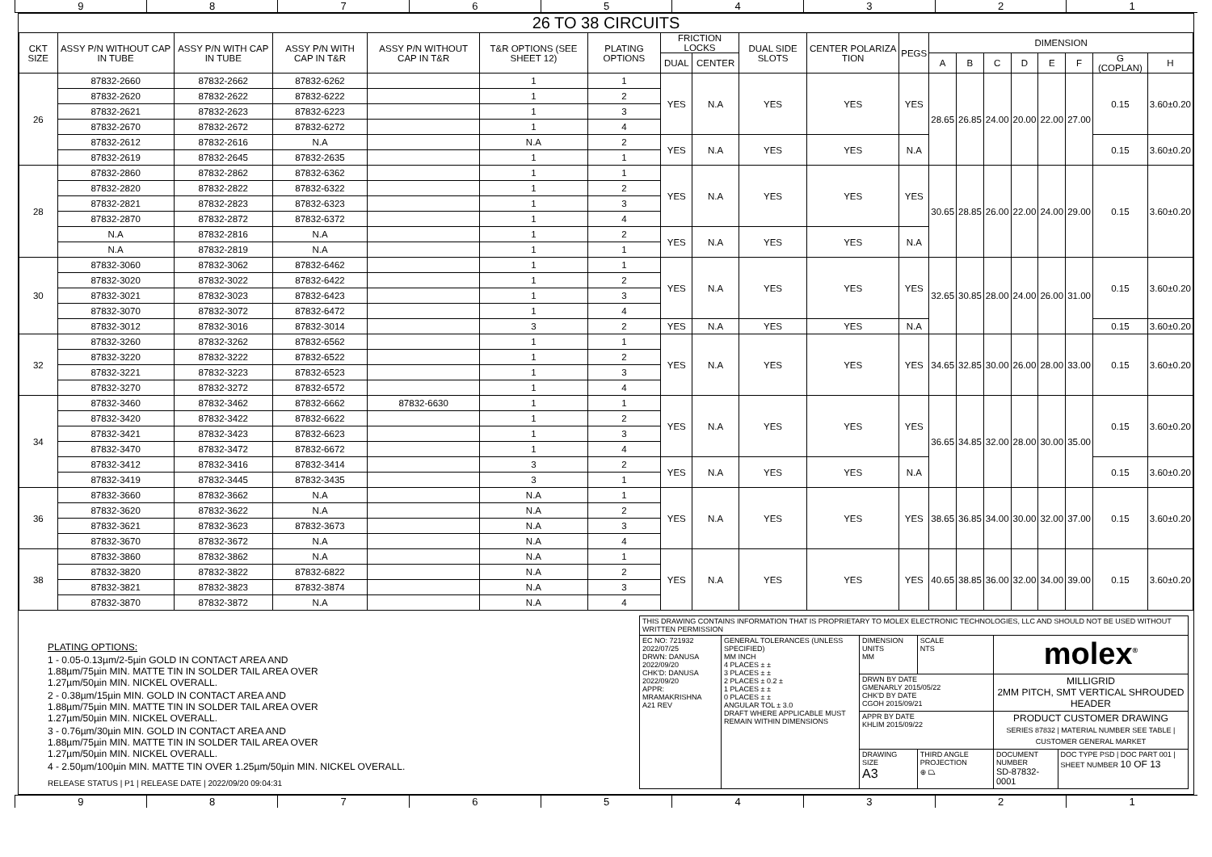9 8 7 6 5 4 3 2 1
26 TO 38 CIRCUITS
| CKT SIZE | ASSY P/N WITHOUT CAP IN TUBE | ASSY P/N WITH CAP IN TUBE | ASSY P/N WITH CAP IN T&R | ASSY P/N WITHOUT CAP IN T&R | T&R OPTIONS (SEE SHEET 12) | PLATING OPTIONS | FRICTION LOCKS | | DUAL SIDE SLOTS | CENTER POLARIZA TION | PEGS | DIMENSION | | | | | | | |
| --- | --- | --- | --- | --- | --- | --- | --- | --- | --- | --- | --- | --- | --- | --- | --- | --- | --- | --- | --- |
| | | | | | | | DUAL | CENTER | | | | A | B | C | D | E | F | G (COPLAN) | H |
| 26 | 87832-2660 | 87832-2662 | 87832-6262 | | 1 | 1 | YES | N.A | YES | YES | YES | 28.65 | 26.85 | 24.00 | 20.00 | 22.00 | 27.00 | 0.15 | 3.60±0.20 |
| | 87832-2620 | 87832-2622 | 87832-6222 | | 1 | 2 | | | | | | | | | | | | | |
| | 87832-2621 | 87832-2623 | 87832-6223 | | 1 | 3 | | | | | | | | | | | | | |
| | 87832-2670 | 87832-2672 | 87832-6272 | | 1 | 4 | | | | | | | | | | | | | |
| | 87832-2612 | 87832-2616 | N.A | | N.A | 2 | YES | N.A | YES | YES | N.A | | | | | | | 0.15 | 3.60±0.20 |
| | 87832-2619 | 87832-2645 | 87832-2635 | | 1 | 1 | | | | | | | | | | | | | |
| 28 | 87832-2860 | 87832-2862 | 87832-6362 | | 1 | 1 | YES | N.A | YES | YES | YES | 30.65 | 28.85 | 26.00 | 22.00 | 24.00 | 29.00 | 0.15 | 3.60±0.20 |
| | 87832-2820 | 87832-2822 | 87832-6322 | | 1 | 2 | | | | | | | | | | | | | |
| | 87832-2821 | 87832-2823 | 87832-6323 | | 1 | 3 | | | | | | | | | | | | | |
| | 87832-2870 | 87832-2872 | 87832-6372 | | 1 | 4 | | | | | | | | | | | | | |
| | N.A | 87832-2816 | N.A | | 1 | 2 | YES | N.A | YES | YES | N.A | | | | | | | | |
| | N.A | 87832-2819 | N.A | | 1 | 1 | | | | | | | | | | | | | |
| 30 | 87832-3060 | 87832-3062 | 87832-6462 | | 1 | 1 | YES | N.A | YES | YES | YES | 32.65 | 30.85 | 28.00 | 24.00 | 26.00 | 31.00 | 0.15 | 3.60±0.20 |
| | 87832-3020 | 87832-3022 | 87832-6422 | | 1 | 2 | | | | | | | | | | | | | |
| | 87832-3021 | 87832-3023 | 87832-6423 | | 1 | 3 | | | | | | | | | | | | | |
| | 87832-3070 | 87832-3072 | 87832-6472 | | 1 | 4 | | | | | | | | | | | | | |
| | 87832-3012 | 87832-3016 | 87832-3014 | | 3 | 2 | YES | N.A | YES | YES | N.A | | | | | | | 0.15 | 3.60±0.20 |
| 32 | 87832-3260 | 87832-3262 | 87832-6562 | | 1 | 1 | YES | N.A | YES | YES | YES | 34.65 | 32.85 | 30.00 | 26.00 | 28.00 | 33.00 | 0.15 | 3.60±0.20 |
| | 87832-3220 | 87832-3222 | 87832-6522 | | 1 | 2 | | | | | | | | | | | | | |
| | 87832-3221 | 87832-3223 | 87832-6523 | | 1 | 3 | | | | | | | | | | | | | |
| | 87832-3270 | 87832-3272 | 87832-6572 | | 1 | 4 | | | | | | | | | | | | | |
| 34 | 87832-3460 | 87832-3462 | 87832-6662 | 87832-6630 | 1 | 1 | YES | N.A | YES | YES | YES | 36.65 | 34.85 | 32.00 | 28.00 | 30.00 | 35.00 | 0.15 | 3.60±0.20 |
| | 87832-3420 | 87832-3422 | 87832-6622 | | 1 | 2 | | | | | | | | | | | | | |
| | 87832-3421 | 87832-3423 | 87832-6623 | | 1 | 3 | | | | | | | | | | | | | |
| | 87832-3470 | 87832-3472 | 87832-6672 | | 1 | 4 | | | | | | | | | | | | | |
| | 87832-3412 | 87832-3416 | 87832-3414 | | 3 | 2 | YES | N.A | YES | YES | N.A | | | | | | | 0.15 | 3.60±0.20 |
| | 87832-3419 | 87832-3445 | 87832-3435 | | 3 | 1 | | | | | | | | | | | | | |
| 36 | 87832-3660 | 87832-3662 | N.A | | N.A | 1 | YES | N.A | YES | YES | YES | 38.65 | 36.85 | 34.00 | 30.00 | 32.00 | 37.00 | 0.15 | 3.60±0.20 |
| | 87832-3620 | 87832-3622 | N.A | | N.A | 2 | | | | | | | | | | | | | |
| | 87832-3621 | 87832-3623 | 87832-3673 | | N.A | 3 | | | | | | | | | | | | | |
| | 87832-3670 | 87832-3672 | N.A | | N.A | 4 | | | | | | | | | | | | | |
| 38 | 87832-3860 | 87832-3862 | N.A | | N.A | 1 | YES | N.A | YES | YES | YES | 40.65 | 38.85 | 36.00 | 32.00 | 34.00 | 39.00 | 0.15 | 3.60±0.20 |
| | 87832-3820 | 87832-3822 | 87832-6822 | | N.A | 2 | | | | | | | | | | | | | |
| | 87832-3821 | 87832-3823 | 87832-3874 | | N.A | 3 | | | | | | | | | | | | | |
| | 87832-3870 | 87832-3872 | N.A | | N.A | 4 | | | | | | | | | | | | | |
PLATING OPTIONS:
1 - 0.05-0.13µm/2-5µin GOLD IN CONTACT AREA AND
1.88µm/75µin MIN. MATTE TIN IN SOLDER TAIL AREA OVER
1.27µm/50µin MIN. NICKEL OVERALL.
2 - 0.38µm/15µin MIN. GOLD IN CONTACT AREA AND
1.88µm/75µin MIN. MATTE TIN IN SOLDER TAIL AREA OVER
1.27µm/50µin MIN. NICKEL OVERALL.
3 - 0.76µm/30µin MIN. GOLD IN CONTACT AREA AND
1.88µm/75µin MIN. MATTE TIN IN SOLDER TAIL AREA OVER
1.27µm/50µin MIN. NICKEL OVERALL.
4 - 2.50µm/100µin MIN. MATTE TIN OVER 1.25µm/50µin MIN. NICKEL OVERALL.
RELEASE STATUS | P1 | RELEASE DATE | 2022/09/20 09:04:31
| THIS DRAWING CONTAINS INFORMATION THAT IS PROPRIETARY TO MOLEX ELECTRONIC TECHNOLOGIES, LLC AND SHOULD NOT BE USED WITHOUT WRITTEN PERMISSION | | | | | |
| EC NO: 721932 2022/07/25 DRWN: DANUSA 2022/09/20 CHK'D: DANUSA 2022/09/20 APPR: MRAMAKRISHNA A21 REV | GENERAL TOLERANCES (UNLESS SPECIFIED) MM INCH 4 PLACES ± ± 3 PLACES ± ± 2 PLACES ± 0.2 ± 1 PLACES ± ± 0 PLACES ± ± ANGULAR TOL ± 3.0 DRAFT WHERE APPLICABLE MUST REMAIN WITHIN DIMENSIONS | DIMENSION UNITS MM | SCALE NTS | molex<sup>®</sup> | |
| | | DRWN BY DATE GMENARLY 2015/05/22 CHK'D BY DATE CGOH 2015/09/21 | | MILLIGRID 2MM PITCH, SMT VERTICAL SHROUDED HEADER | |
| | | APPR BY DATE KHLIM 2015/09/22 | | PRODUCT CUSTOMER DRAWING SERIES 87832 / MATERIAL NUMBER SEE TABLE / CUSTOMER GENERAL MARKET | |
| | | DRAWING SIZE A3 | THIRD ANGLE PROJECTION ⊕ ⏢ | DOCUMENT NUMBER SD-87832-0001 | DOC TYPE PSD / DOC PART 001 / SHEET NUMBER 10 OF 13 |
9 8 7 6 5 4 3 2 1